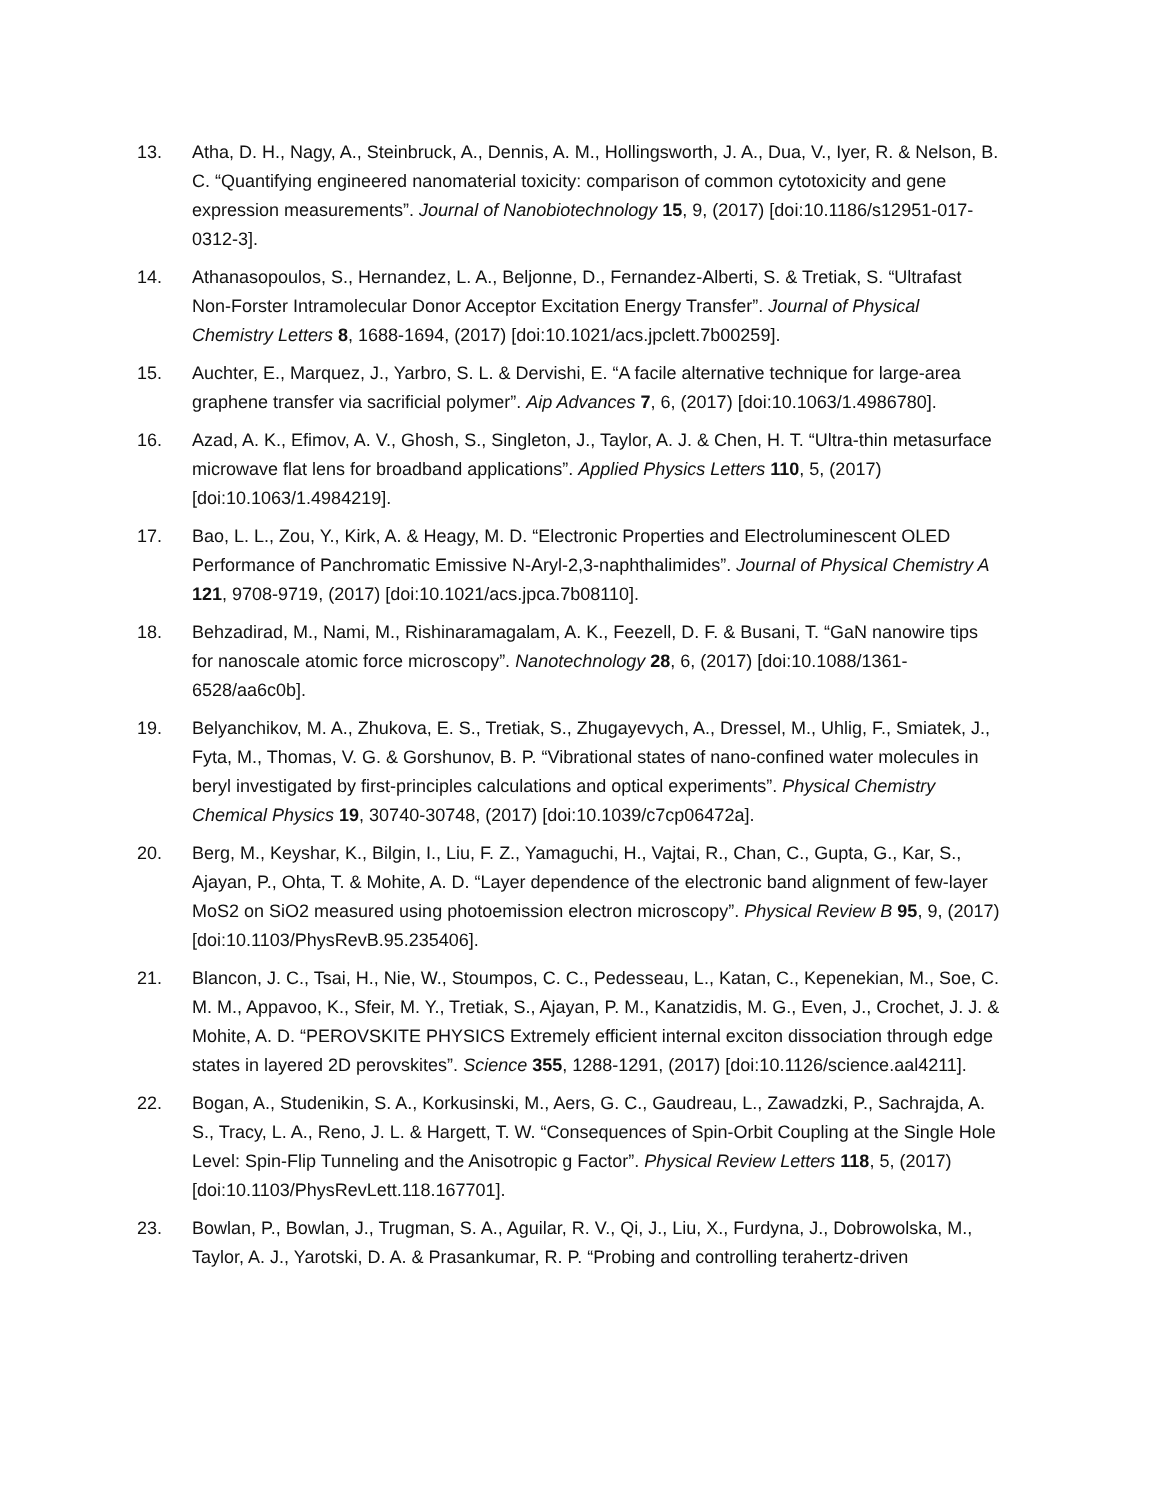13. Atha, D. H., Nagy, A., Steinbruck, A., Dennis, A. M., Hollingsworth, J. A., Dua, V., Iyer, R. & Nelson, B. C. “Quantifying engineered nanomaterial toxicity: comparison of common cytotoxicity and gene expression measurements”. Journal of Nanobiotechnology 15, 9, (2017) [doi:10.1186/s12951-017-0312-3].
14. Athanasopoulos, S., Hernandez, L. A., Beljonne, D., Fernandez-Alberti, S. & Tretiak, S. “Ultrafast Non-Forster Intramolecular Donor Acceptor Excitation Energy Transfer”. Journal of Physical Chemistry Letters 8, 1688-1694, (2017) [doi:10.1021/acs.jpclett.7b00259].
15. Auchter, E., Marquez, J., Yarbro, S. L. & Dervishi, E. “A facile alternative technique for large-area graphene transfer via sacrificial polymer”. Aip Advances 7, 6, (2017) [doi:10.1063/1.4986780].
16. Azad, A. K., Efimov, A. V., Ghosh, S., Singleton, J., Taylor, A. J. & Chen, H. T. “Ultra-thin metasurface microwave flat lens for broadband applications”. Applied Physics Letters 110, 5, (2017) [doi:10.1063/1.4984219].
17. Bao, L. L., Zou, Y., Kirk, A. & Heagy, M. D. “Electronic Properties and Electroluminescent OLED Performance of Panchromatic Emissive N-Aryl-2,3-naphthalimides”. Journal of Physical Chemistry A 121, 9708-9719, (2017) [doi:10.1021/acs.jpca.7b08110].
18. Behzadirad, M., Nami, M., Rishinaramagalam, A. K., Feezell, D. F. & Busani, T. “GaN nanowire tips for nanoscale atomic force microscopy”. Nanotechnology 28, 6, (2017) [doi:10.1088/1361-6528/aa6c0b].
19. Belyanchikov, M. A., Zhukova, E. S., Tretiak, S., Zhugayevych, A., Dressel, M., Uhlig, F., Smiatek, J., Fyta, M., Thomas, V. G. & Gorshunov, B. P. “Vibrational states of nano-confined water molecules in beryl investigated by first-principles calculations and optical experiments”. Physical Chemistry Chemical Physics 19, 30740-30748, (2017) [doi:10.1039/c7cp06472a].
20. Berg, M., Keyshar, K., Bilgin, I., Liu, F. Z., Yamaguchi, H., Vajtai, R., Chan, C., Gupta, G., Kar, S., Ajayan, P., Ohta, T. & Mohite, A. D. “Layer dependence of the electronic band alignment of few-layer MoS2 on SiO2 measured using photoemission electron microscopy”. Physical Review B 95, 9, (2017) [doi:10.1103/PhysRevB.95.235406].
21. Blancon, J. C., Tsai, H., Nie, W., Stoumpos, C. C., Pedesseau, L., Katan, C., Kepenekian, M., Soe, C. M. M., Appavoo, K., Sfeir, M. Y., Tretiak, S., Ajayan, P. M., Kanatzidis, M. G., Even, J., Crochet, J. J. & Mohite, A. D. “PEROVSKITE PHYSICS Extremely efficient internal exciton dissociation through edge states in layered 2D perovskites”. Science 355, 1288-1291, (2017) [doi:10.1126/science.aal4211].
22. Bogan, A., Studenikin, S. A., Korkusinski, M., Aers, G. C., Gaudreau, L., Zawadzki, P., Sachrajda, A. S., Tracy, L. A., Reno, J. L. & Hargett, T. W. “Consequences of Spin-Orbit Coupling at the Single Hole Level: Spin-Flip Tunneling and the Anisotropic g Factor”. Physical Review Letters 118, 5, (2017) [doi:10.1103/PhysRevLett.118.167701].
23. Bowlan, P., Bowlan, J., Trugman, S. A., Aguilar, R. V., Qi, J., Liu, X., Furdyna, J., Dobrowolska, M., Taylor, A. J., Yarotski, D. A. & Prasankumar, R. P. “Probing and controlling terahertz-driven